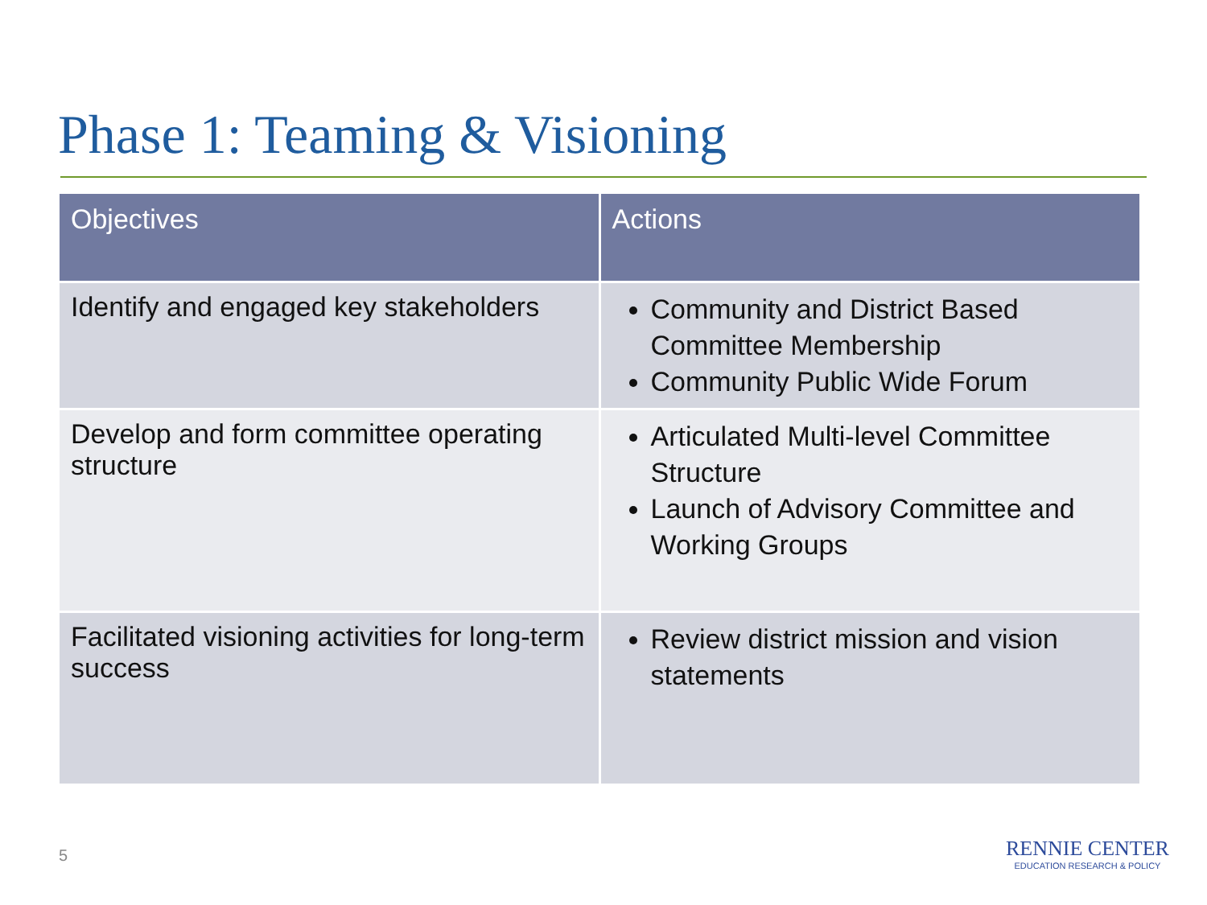Phase 1: Teaming & Visioning
| Objectives | Actions |
| --- | --- |
| Identify and engaged key stakeholders | Community and District Based Committee Membership Community Public Wide Forum |
| Develop and form committee operating structure | Articulated Multi-level Committee Structure Launch of Advisory Committee and Working Groups |
| Facilitated visioning activities for long-term success | Review district mission and vision statements |
5
RENNIE CENTER
EDUCATION RESEARCH & POLICY